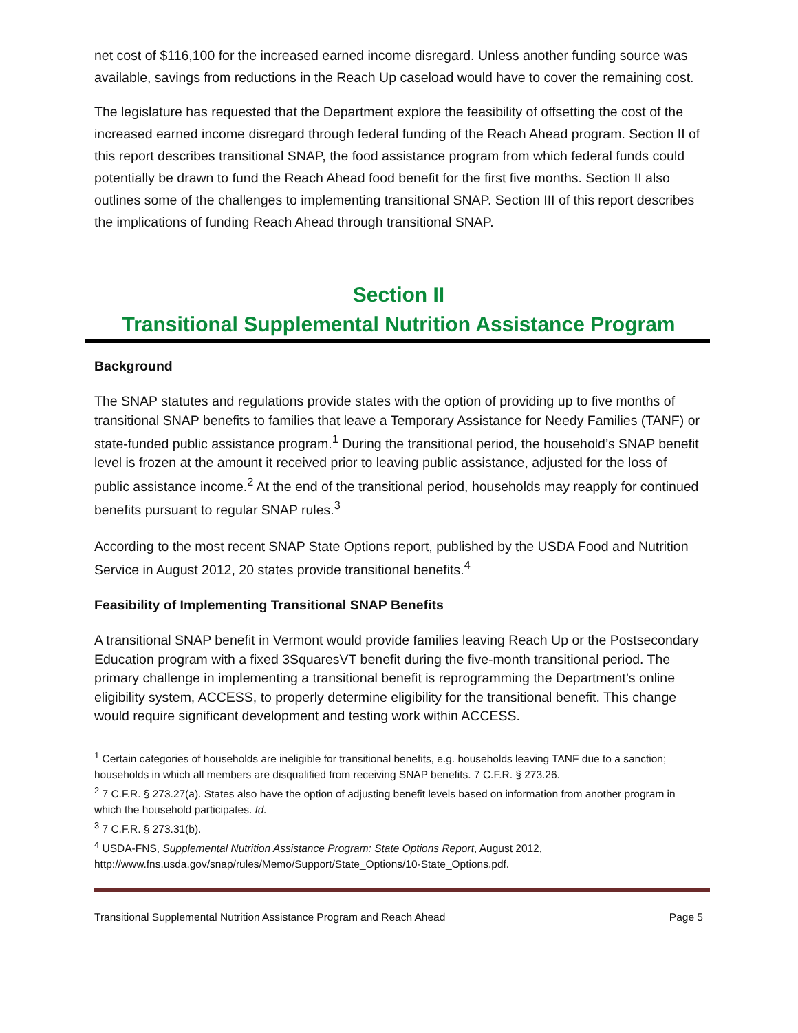net cost of $116,100 for the increased earned income disregard. Unless another funding source was available, savings from reductions in the Reach Up caseload would have to cover the remaining cost.
The legislature has requested that the Department explore the feasibility of offsetting the cost of the increased earned income disregard through federal funding of the Reach Ahead program. Section II of this report describes transitional SNAP, the food assistance program from which federal funds could potentially be drawn to fund the Reach Ahead food benefit for the first five months. Section II also outlines some of the challenges to implementing transitional SNAP. Section III of this report describes the implications of funding Reach Ahead through transitional SNAP.
Section II
Transitional Supplemental Nutrition Assistance Program
Background
The SNAP statutes and regulations provide states with the option of providing up to five months of transitional SNAP benefits to families that leave a Temporary Assistance for Needy Families (TANF) or state-funded public assistance program.<sup>1</sup> During the transitional period, the household’s SNAP benefit level is frozen at the amount it received prior to leaving public assistance, adjusted for the loss of public assistance income.<sup>2</sup> At the end of the transitional period, households may reapply for continued benefits pursuant to regular SNAP rules.<sup>3</sup>
According to the most recent SNAP State Options report, published by the USDA Food and Nutrition Service in August 2012, 20 states provide transitional benefits.<sup>4</sup>
Feasibility of Implementing Transitional SNAP Benefits
A transitional SNAP benefit in Vermont would provide families leaving Reach Up or the Postsecondary Education program with a fixed 3SquaresVT benefit during the five-month transitional period. The primary challenge in implementing a transitional benefit is reprogramming the Department’s online eligibility system, ACCESS, to properly determine eligibility for the transitional benefit. This change would require significant development and testing work within ACCESS.
<sup>1</sup> Certain categories of households are ineligible for transitional benefits, e.g. households leaving TANF due to a sanction; households in which all members are disqualified from receiving SNAP benefits. 7 C.F.R. § 273.26.
<sup>2</sup> 7 C.F.R. § 273.27(a). States also have the option of adjusting benefit levels based on information from another program in which the household participates. Id.
<sup>3</sup> 7 C.F.R. § 273.31(b).
<sup>4</sup> USDA-FNS, Supplemental Nutrition Assistance Program: State Options Report, August 2012, http://www.fns.usda.gov/snap/rules/Memo/Support/State_Options/10-State_Options.pdf.
Transitional Supplemental Nutrition Assistance Program and Reach Ahead Page 5